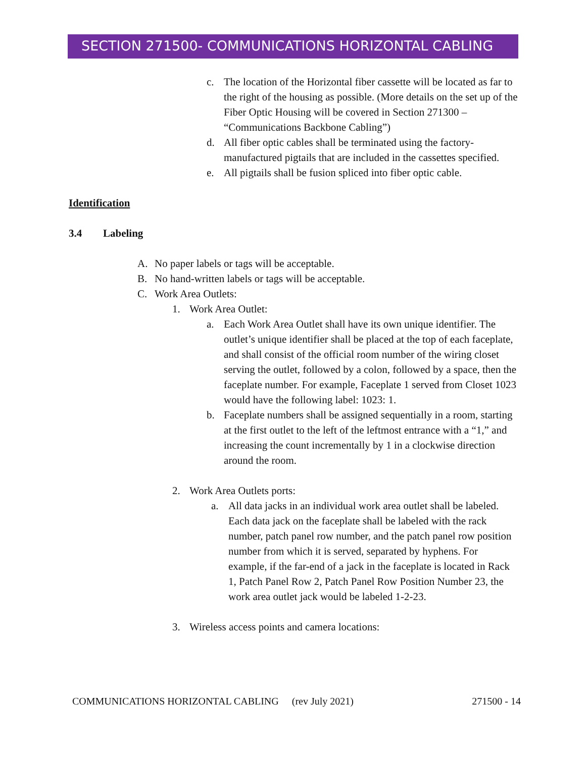SECTION 271500- COMMUNICATIONS HORIZONTAL CABLING
c. The location of the Horizontal fiber cassette will be located as far to the right of the housing as possible. (More details on the set up of the Fiber Optic Housing will be covered in Section 271300 – “Communications Backbone Cabling”)
d. All fiber optic cables shall be terminated using the factory-manufactured pigtails that are included in the cassettes specified.
e. All pigtails shall be fusion spliced into fiber optic cable.
Identification
3.4 Labeling
A. No paper labels or tags will be acceptable.
B. No hand-written labels or tags will be acceptable.
C. Work Area Outlets:
1. Work Area Outlet:
a. Each Work Area Outlet shall have its own unique identifier. The outlet’s unique identifier shall be placed at the top of each faceplate, and shall consist of the official room number of the wiring closet serving the outlet, followed by a colon, followed by a space, then the faceplate number. For example, Faceplate 1 served from Closet 1023 would have the following label: 1023: 1.
b. Faceplate numbers shall be assigned sequentially in a room, starting at the first outlet to the left of the leftmost entrance with a “1,” and increasing the count incrementally by 1 in a clockwise direction around the room.
2. Work Area Outlets ports:
a. All data jacks in an individual work area outlet shall be labeled. Each data jack on the faceplate shall be labeled with the rack number, patch panel row number, and the patch panel row position number from which it is served, separated by hyphens. For example, if the far-end of a jack in the faceplate is located in Rack 1, Patch Panel Row 2, Patch Panel Row Position Number 23, the work area outlet jack would be labeled 1-2-23.
3. Wireless access points and camera locations:
COMMUNICATIONS HORIZONTAL CABLING (rev July 2021) 271500 - 14